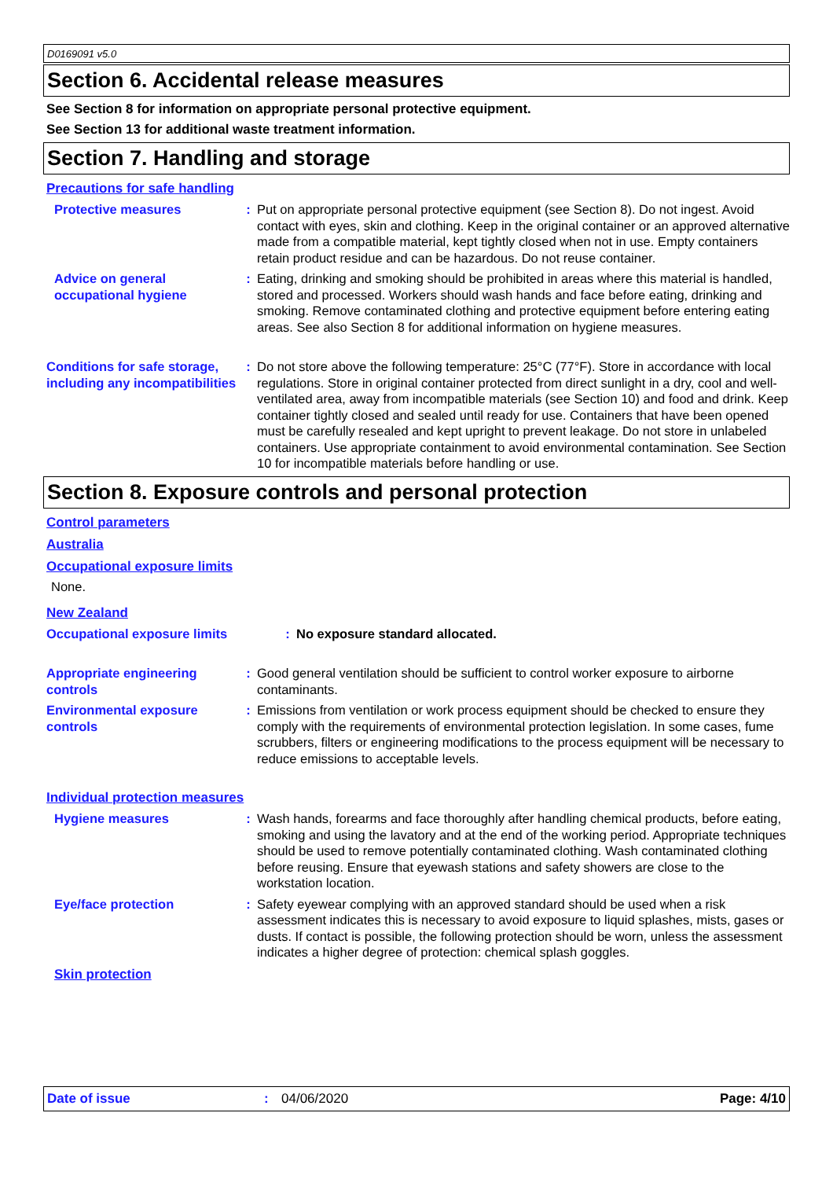D0169091 v5.0
Section 6. Accidental release measures
See Section 8 for information on appropriate personal protective equipment.
See Section 13 for additional waste treatment information.
Section 7. Handling and storage
Precautions for safe handling
Protective measures : Put on appropriate personal protective equipment (see Section 8). Do not ingest. Avoid contact with eyes, skin and clothing. Keep in the original container or an approved alternative made from a compatible material, kept tightly closed when not in use. Empty containers retain product residue and can be hazardous. Do not reuse container.
Advice on general occupational hygiene
: Eating, drinking and smoking should be prohibited in areas where this material is handled, stored and processed. Workers should wash hands and face before eating, drinking and smoking. Remove contaminated clothing and protective equipment before entering eating areas. See also Section 8 for additional information on hygiene measures.
Conditions for safe storage, including any incompatibilities
: Do not store above the following temperature: 25°C (77°F). Store in accordance with local regulations. Store in original container protected from direct sunlight in a dry, cool and well-ventilated area, away from incompatible materials (see Section 10) and food and drink. Keep container tightly closed and sealed until ready for use. Containers that have been opened must be carefully resealed and kept upright to prevent leakage. Do not store in unlabeled containers. Use appropriate containment to avoid environmental contamination. See Section 10 for incompatible materials before handling or use.
Section 8. Exposure controls and personal protection
Control parameters
Australia
Occupational exposure limits
None.
New Zealand
Occupational exposure limits : No exposure standard allocated.
Appropriate engineering controls
: Good general ventilation should be sufficient to control worker exposure to airborne contaminants.
Environmental exposure controls
: Emissions from ventilation or work process equipment should be checked to ensure they comply with the requirements of environmental protection legislation. In some cases, fume scrubbers, filters or engineering modifications to the process equipment will be necessary to reduce emissions to acceptable levels.
Individual protection measures
Hygiene measures : Wash hands, forearms and face thoroughly after handling chemical products, before eating, smoking and using the lavatory and at the end of the working period. Appropriate techniques should be used to remove potentially contaminated clothing. Wash contaminated clothing before reusing. Ensure that eyewash stations and safety showers are close to the workstation location.
Eye/face protection : Safety eyewear complying with an approved standard should be used when a risk assessment indicates this is necessary to avoid exposure to liquid splashes, mists, gases or dusts. If contact is possible, the following protection should be worn, unless the assessment indicates a higher degree of protection: chemical splash goggles.
Skin protection
Date of issue: 04/06/2020 Page: 4/10